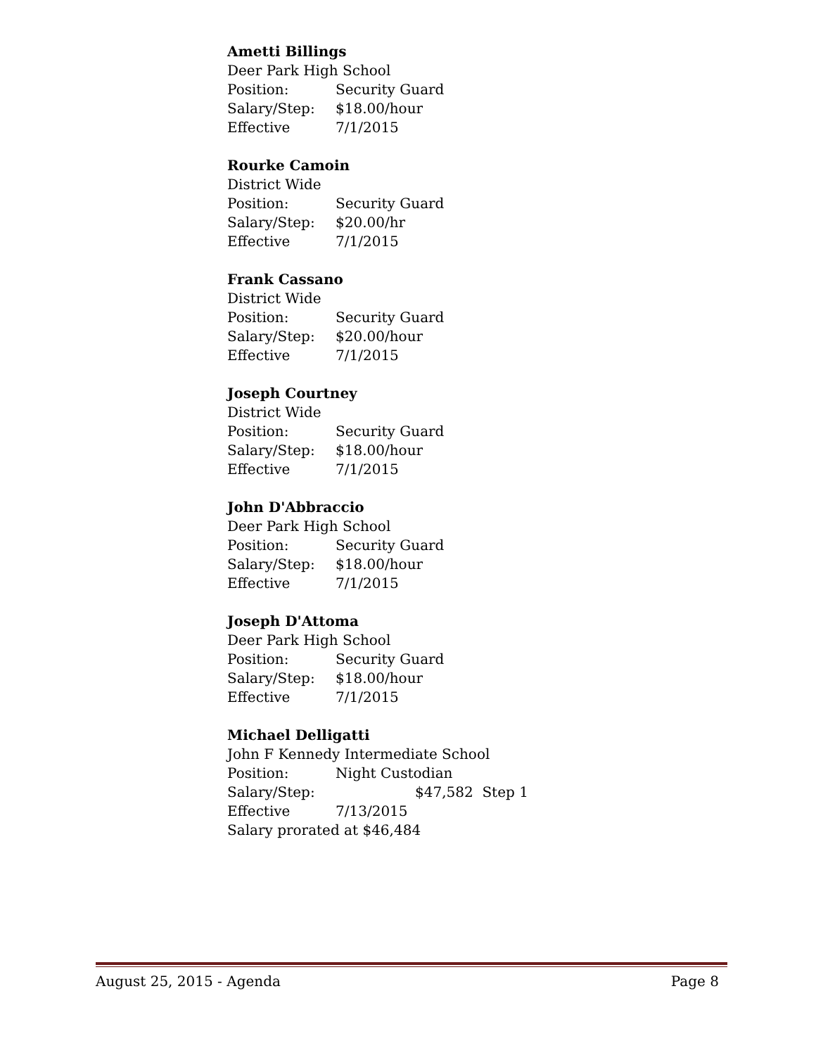Ametti Billings
Deer Park High School
Position: Security Guard
Salary/Step: $18.00/hour
Effective 7/1/2015
Rourke Camoin
District Wide
Position: Security Guard
Salary/Step: $20.00/hr
Effective 7/1/2015
Frank Cassano
District Wide
Position: Security Guard
Salary/Step: $20.00/hour
Effective 7/1/2015
Joseph Courtney
District Wide
Position: Security Guard
Salary/Step: $18.00/hour
Effective 7/1/2015
John D'Abbraccio
Deer Park High School
Position: Security Guard
Salary/Step: $18.00/hour
Effective 7/1/2015
Joseph D'Attoma
Deer Park High School
Position: Security Guard
Salary/Step: $18.00/hour
Effective 7/1/2015
Michael Delligatti
John F Kennedy Intermediate School
Position: Night Custodian
Salary/Step: $47,582 Step 1
Effective 7/13/2015
Salary prorated at $46,484
August 25, 2015 - Agenda Page 8